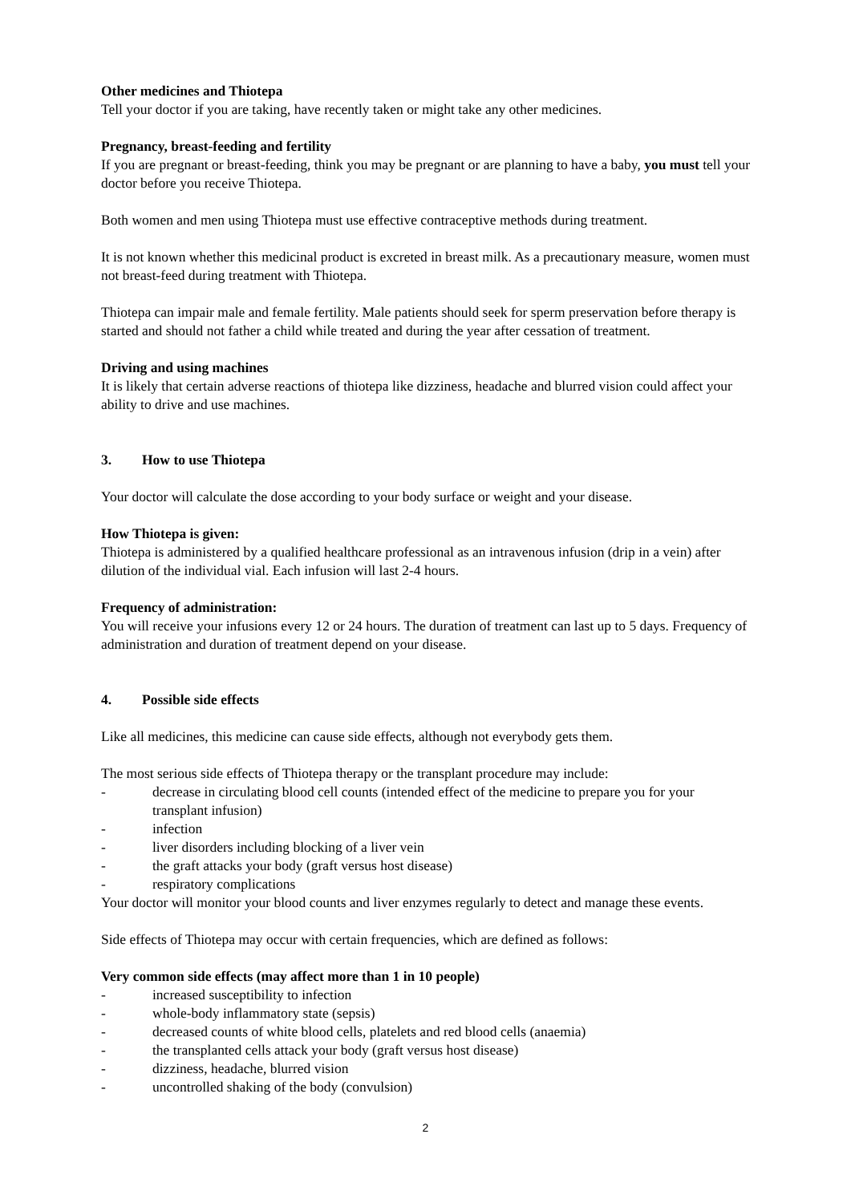Other medicines and Thiotepa
Tell your doctor if you are taking, have recently taken or might take any other medicines.
Pregnancy, breast-feeding and fertility
If you are pregnant or breast-feeding, think you may be pregnant or are planning to have a baby, you must tell your doctor before you receive Thiotepa.
Both women and men using Thiotepa must use effective contraceptive methods during treatment.
It is not known whether this medicinal product is excreted in breast milk. As a precautionary measure, women must not breast-feed during treatment with Thiotepa.
Thiotepa can impair male and female fertility. Male patients should seek for sperm preservation before therapy is started and should not father a child while treated and during the year after cessation of treatment.
Driving and using machines
It is likely that certain adverse reactions of thiotepa like dizziness, headache and blurred vision could affect your ability to drive and use machines.
3. How to use Thiotepa
Your doctor will calculate the dose according to your body surface or weight and your disease.
How Thiotepa is given:
Thiotepa is administered by a qualified healthcare professional as an intravenous infusion (drip in a vein) after dilution of the individual vial. Each infusion will last 2-4 hours.
Frequency of administration:
You will receive your infusions every 12 or 24 hours. The duration of treatment can last up to 5 days. Frequency of administration and duration of treatment depend on your disease.
4. Possible side effects
Like all medicines, this medicine can cause side effects, although not everybody gets them.
The most serious side effects of Thiotepa therapy or the transplant procedure may include:
- decrease in circulating blood cell counts (intended effect of the medicine to prepare you for your transplant infusion)
- infection
- liver disorders including blocking of a liver vein
- the graft attacks your body (graft versus host disease)
- respiratory complications
Your doctor will monitor your blood counts and liver enzymes regularly to detect and manage these events.
Side effects of Thiotepa may occur with certain frequencies, which are defined as follows:
Very common side effects (may affect more than 1 in 10 people)
- increased susceptibility to infection
- whole-body inflammatory state (sepsis)
- decreased counts of white blood cells, platelets and red blood cells (anaemia)
- the transplanted cells attack your body (graft versus host disease)
- dizziness, headache, blurred vision
- uncontrolled shaking of the body (convulsion)
2